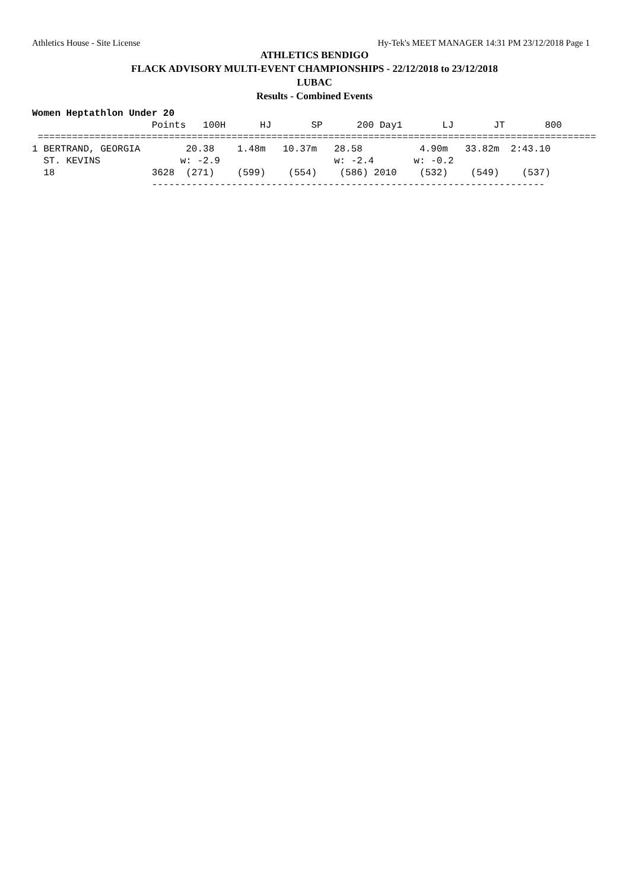Athletics House - Site License Hy-Tek's MEET MANAGER 14:31 PM 23/12/2018 Page 1
ATHLETICS BENDIGO
FLACK ADVISORY MULTI-EVENT CHAMPIONSHIPS - 22/12/2018 to 23/12/2018
LUBAC
Results - Combined Events
Women Heptathlon Under 20
                     Points   100H      HJ       SP      200 Day1       LJ       JT       800
 ==================================================================================================
1 BERTRAND, GEORGIA        20.38    1.48m   10.37m   28.58          4.90m   33.82m  2:43.10
  ST. KEVINS              w: -2.9                    w: -2.4       w: -0.2
  18                 3628  (271)    (599)    (554)    (586) 2010    (532)    (549)    (537)
                     ---------------------------------------------------------------------